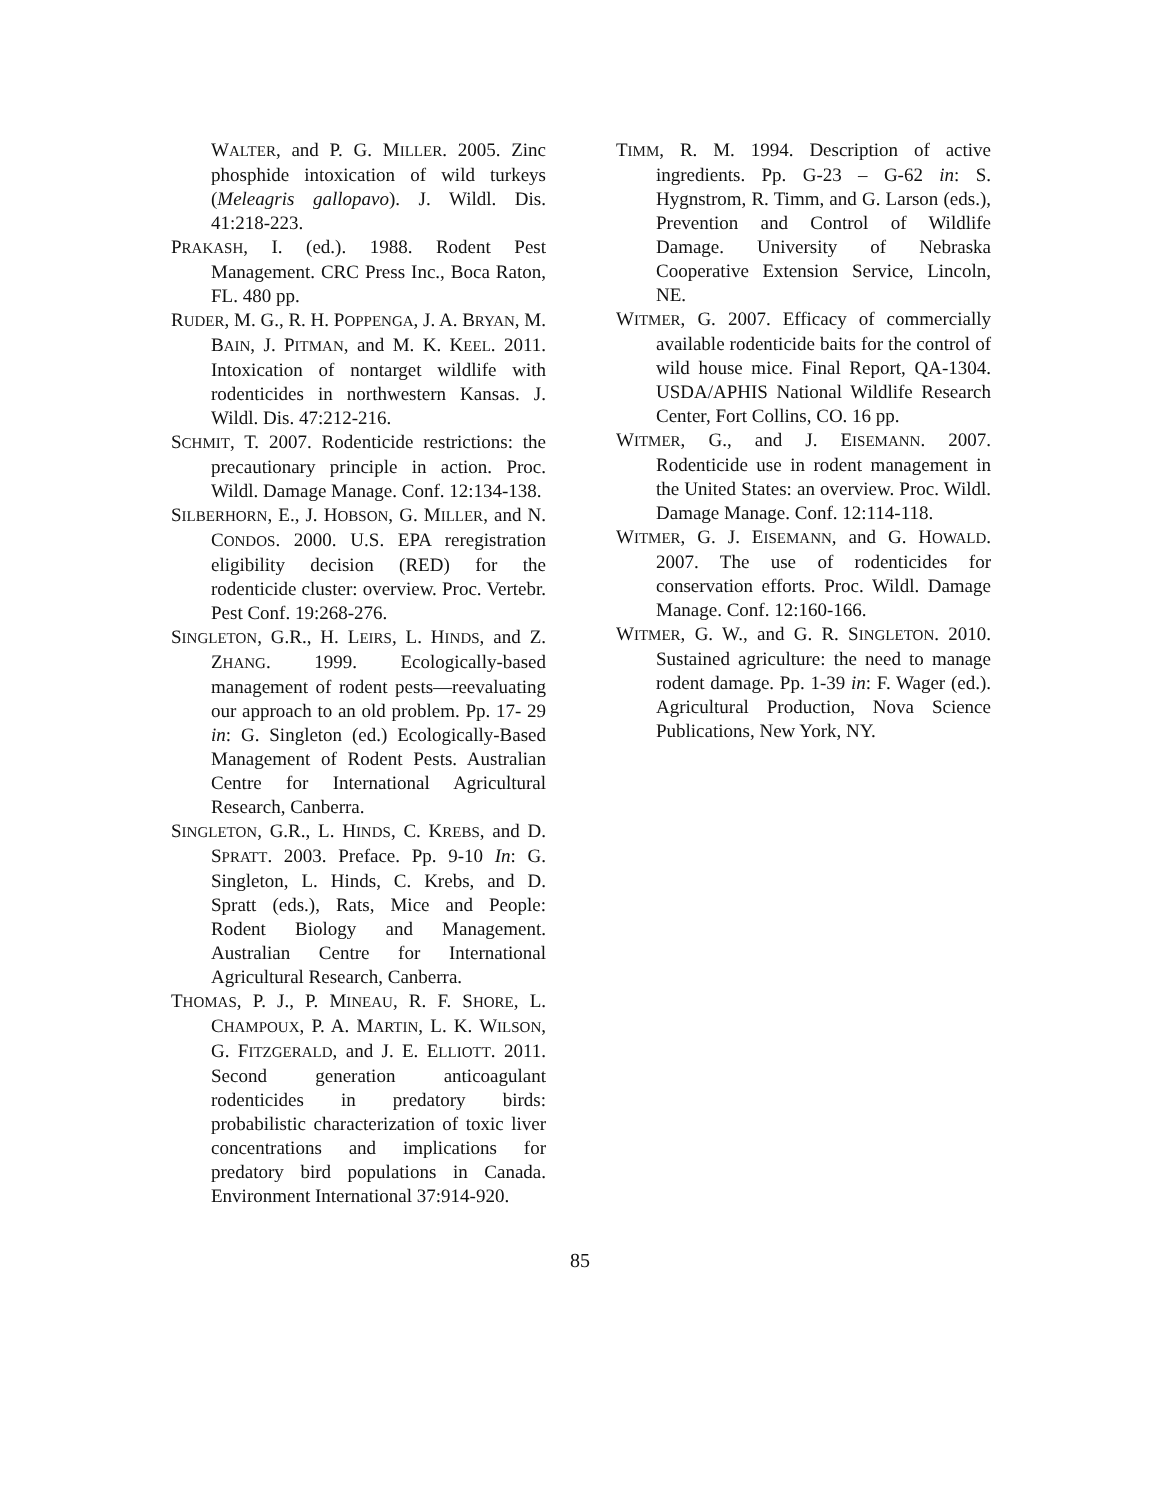WALTER, and P. G. MILLER. 2005. Zinc phosphide intoxication of wild turkeys (Meleagris gallopavo). J. Wildl. Dis. 41:218-223.
PRAKASH, I. (ed.). 1988. Rodent Pest Management. CRC Press Inc., Boca Raton, FL. 480 pp.
RUDER, M. G., R. H. POPPENGA, J. A. BRYAN, M. BAIN, J. PITMAN, and M. K. KEEL. 2011. Intoxication of nontarget wildlife with rodenticides in northwestern Kansas. J. Wildl. Dis. 47:212-216.
SCHMIT, T. 2007. Rodenticide restrictions: the precautionary principle in action. Proc. Wildl. Damage Manage. Conf. 12:134-138.
SILBERHORN, E., J. HOBSON, G. MILLER, and N. CONDOS. 2000. U.S. EPA reregistration eligibility decision (RED) for the rodenticide cluster: overview. Proc. Vertebr. Pest Conf. 19:268-276.
SINGLETON, G.R., H. LEIRS, L. HINDS, and Z. ZHANG. 1999. Ecologically-based management of rodent pests—reevaluating our approach to an old problem. Pp. 17- 29 in: G. Singleton (ed.) Ecologically-Based Management of Rodent Pests. Australian Centre for International Agricultural Research, Canberra.
SINGLETON, G.R., L. HINDS, C. KREBS, and D. SPRATT. 2003. Preface. Pp. 9-10 In: G. Singleton, L. Hinds, C. Krebs, and D. Spratt (eds.), Rats, Mice and People: Rodent Biology and Management. Australian Centre for International Agricultural Research, Canberra.
THOMAS, P. J., P. MINEAU, R. F. SHORE, L. CHAMPOUX, P. A. MARTIN, L. K. WILSON, G. FITZGERALD, and J. E. ELLIOTT. 2011. Second generation anticoagulant rodenticides in predatory birds: probabilistic characterization of toxic liver concentrations and implications for predatory bird populations in Canada. Environment International 37:914-920.
TIMM, R. M. 1994. Description of active ingredients. Pp. G-23 – G-62 in: S. Hygnstrom, R. Timm, and G. Larson (eds.), Prevention and Control of Wildlife Damage. University of Nebraska Cooperative Extension Service, Lincoln, NE.
WITMER, G. 2007. Efficacy of commercially available rodenticide baits for the control of wild house mice. Final Report, QA-1304. USDA/APHIS National Wildlife Research Center, Fort Collins, CO. 16 pp.
WITMER, G., and J. EISEMANN. 2007. Rodenticide use in rodent management in the United States: an overview. Proc. Wildl. Damage Manage. Conf. 12:114-118.
WITMER, G. J. EISEMANN, and G. HOWALD. 2007. The use of rodenticides for conservation efforts. Proc. Wildl. Damage Manage. Conf. 12:160-166.
WITMER, G. W., and G. R. SINGLETON. 2010. Sustained agriculture: the need to manage rodent damage. Pp. 1-39 in: F. Wager (ed.). Agricultural Production, Nova Science Publications, New York, NY.
85